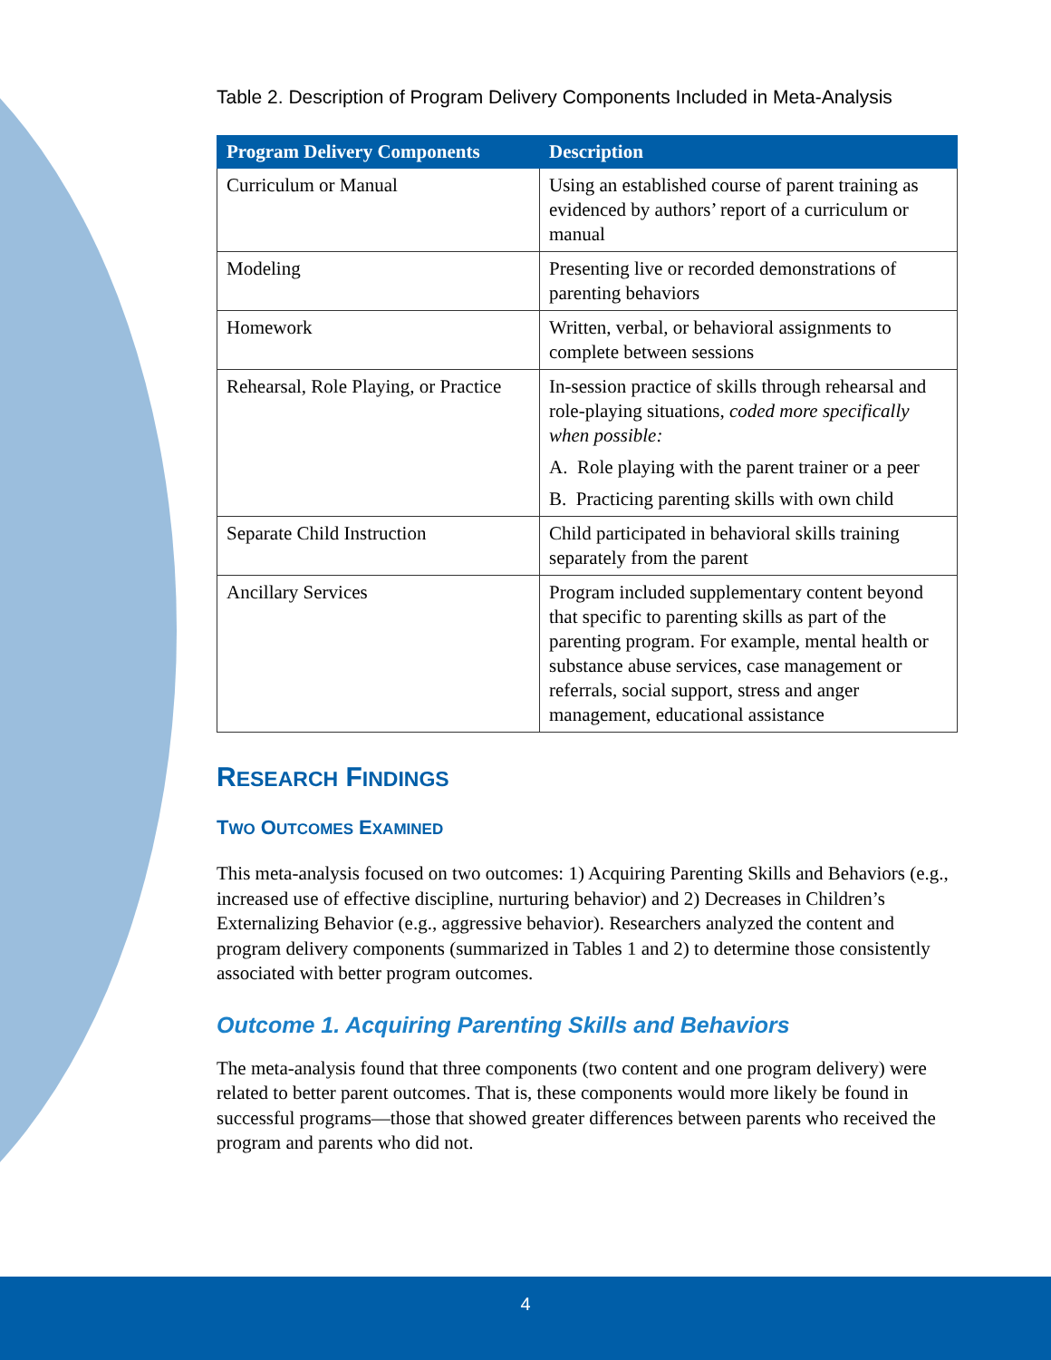Table 2. Description of Program Delivery Components Included in Meta-Analysis
| Program Delivery Components | Description |
| --- | --- |
| Curriculum or Manual | Using an established course of parent training as evidenced by authors’ report of a curriculum or manual |
| Modeling | Presenting live or recorded demonstrations of parenting behaviors |
| Homework | Written, verbal, or behavioral assignments to complete between sessions |
| Rehearsal, Role Playing, or Practice | In-session practice of skills through rehearsal and role-playing situations, coded more specifically when possible: A. Role playing with the parent trainer or a peer B. Practicing parenting skills with own child |
| Separate Child Instruction | Child participated in behavioral skills training separately from the parent |
| Ancillary Services | Program included supplementary content beyond that specific to parenting skills as part of the parenting program. For example, mental health or substance abuse services, case management or referrals, social support, stress and anger management, educational assistance |
RESEARCH FINDINGS
TWO OUTCOMES EXAMINED
This meta-analysis focused on two outcomes: 1) Acquiring Parenting Skills and Behaviors (e.g., increased use of effective discipline, nurturing behavior) and 2) Decreases in Children’s Externalizing Behavior (e.g., aggressive behavior). Researchers analyzed the content and program delivery components (summarized in Tables 1 and 2) to determine those consistently associated with better program outcomes.
Outcome 1. Acquiring Parenting Skills and Behaviors
The meta-analysis found that three components (two content and one program delivery) were related to better parent outcomes. That is, these components would more likely be found in successful programs—those that showed greater differences between parents who received the program and parents who did not.
4